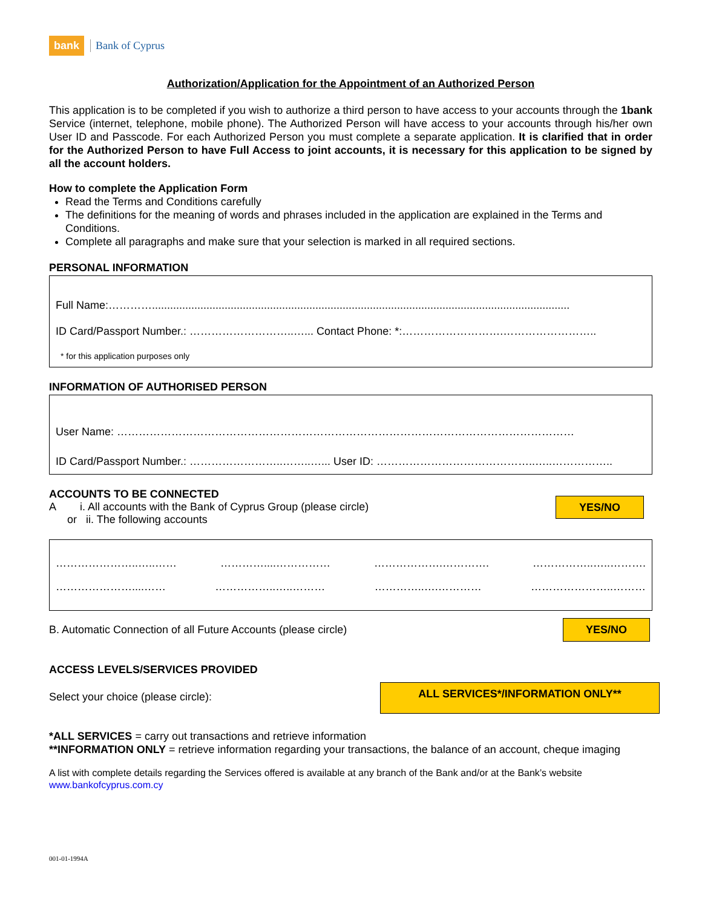bank Bank of Cyprus
Authorization/Application for the Appointment of an Authorized Person
This application is to be completed if you wish to authorize a third person to have access to your accounts through the 1bank Service (internet, telephone, mobile phone). The Authorized Person will have access to your accounts through his/her own User ID and Passcode. For each Authorized Person you must complete a separate application. It is clarified that in order for the Authorized Person to have Full Access to joint accounts, it is necessary for this application to be signed by all the account holders.
How to complete the Application Form
Read the Terms and Conditions carefully
The definitions for the meaning of words and phrases included in the application are explained in the Terms and Conditions.
Complete all paragraphs and make sure that your selection is marked in all required sections.
PERSONAL INFORMATION
Full Name:…………..........................................................................................................................................
ID Card/Passport Number.: ………………………..…... Contact Phone: *:……………………….……………………..
* for this application purposes only
INFORMATION OF AUTHORISED PERSON
User Name: ………………………………………………………………………………………………………………
ID Card/Passport Number.: ……………………..……..…... User ID: ……………………………………..…..……………..
ACCOUNTS TO BE CONNECTED
A i. All accounts with the Bank of Cyprus Group (please circle)
or ii. The following accounts
YES/NO
…………………..…..…… …………....…………… ……………….…………. ……………..…..……….
…………………....…… ……………..…..……… …………..….………… …………………..………
B. Automatic Connection of all Future Accounts (please circle)
YES/NO
ACCESS LEVELS/SERVICES PROVIDED
Select your choice (please circle):
ALL SERVICES*/INFORMATION ONLY**
*ALL SERVICES = carry out transactions and retrieve information
**INFORMATION ONLY = retrieve information regarding your transactions, the balance of an account, cheque imaging
A list with complete details regarding the Services offered is available at any branch of the Bank and/or at the Bank’s website
www.bankofcyprus.com.cy
001-01-1994A